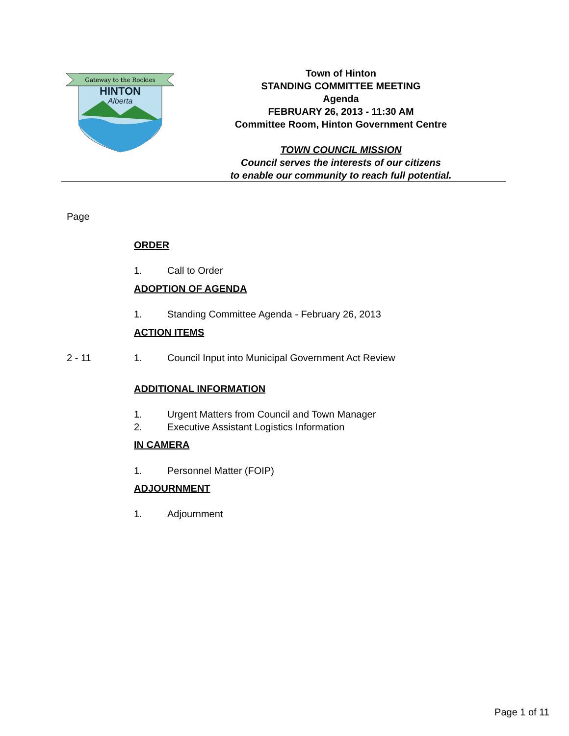Gateway to the Rockies
HINTON
Alberta
Town of Hinton
STANDING COMMITTEE MEETING
Agenda
FEBRUARY 26, 2013 - 11:30 AM
Committee Room, Hinton Government Centre
TOWN COUNCIL MISSION
Council serves the interests of our citizens
to enable our community to reach full potential.
Page
ORDER
1. Call to Order
ADOPTION OF AGENDA
1. Standing Committee Agenda - February 26, 2013
ACTION ITEMS
2 - 11 1. Council Input into Municipal Government Act Review
ADDITIONAL INFORMATION
1. Urgent Matters from Council and Town Manager
2. Executive Assistant Logistics Information
IN CAMERA
1. Personnel Matter (FOIP)
ADJOURNMENT
1. Adjournment
Page 1 of 11